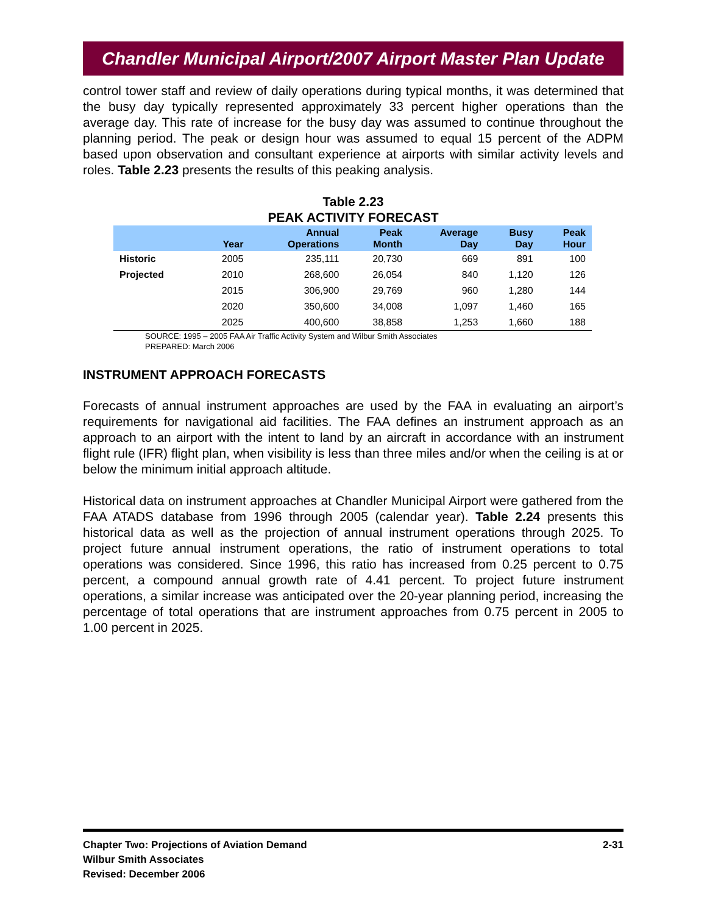Chandler Municipal Airport/2007 Airport Master Plan Update
control tower staff and review of daily operations during typical months, it was determined that the busy day typically represented approximately 33 percent higher operations than the average day. This rate of increase for the busy day was assumed to continue throughout the planning period. The peak or design hour was assumed to equal 15 percent of the ADPM based upon observation and consultant experience at airports with similar activity levels and roles. Table 2.23 presents the results of this peaking analysis.
Table 2.23
PEAK ACTIVITY FORECAST
| | Year | Annual Operations | Peak Month | Average Day | Busy Day | Peak Hour |
| --- | --- | --- | --- | --- | --- | --- |
| Historic | 2005 | 235,111 | 20,730 | 669 | 891 | 100 |
| Projected | 2010 | 268,600 | 26,054 | 840 | 1,120 | 126 |
| | 2015 | 306,900 | 29,769 | 960 | 1,280 | 144 |
| | 2020 | 350,600 | 34,008 | 1,097 | 1,460 | 165 |
| | 2025 | 400,600 | 38,858 | 1,253 | 1,660 | 188 |
SOURCE: 1995 – 2005 FAA Air Traffic Activity System and Wilbur Smith Associates
PREPARED: March 2006
INSTRUMENT APPROACH FORECASTS
Forecasts of annual instrument approaches are used by the FAA in evaluating an airport’s requirements for navigational aid facilities. The FAA defines an instrument approach as an approach to an airport with the intent to land by an aircraft in accordance with an instrument flight rule (IFR) flight plan, when visibility is less than three miles and/or when the ceiling is at or below the minimum initial approach altitude.
Historical data on instrument approaches at Chandler Municipal Airport were gathered from the FAA ATADS database from 1996 through 2005 (calendar year). Table 2.24 presents this historical data as well as the projection of annual instrument operations through 2025. To project future annual instrument operations, the ratio of instrument operations to total operations was considered. Since 1996, this ratio has increased from 0.25 percent to 0.75 percent, a compound annual growth rate of 4.41 percent. To project future instrument operations, a similar increase was anticipated over the 20-year planning period, increasing the percentage of total operations that are instrument approaches from 0.75 percent in 2005 to 1.00 percent in 2025.
Chapter Two: Projections of Aviation Demand
Wilbur Smith Associates
Revised: December 2006
2-31